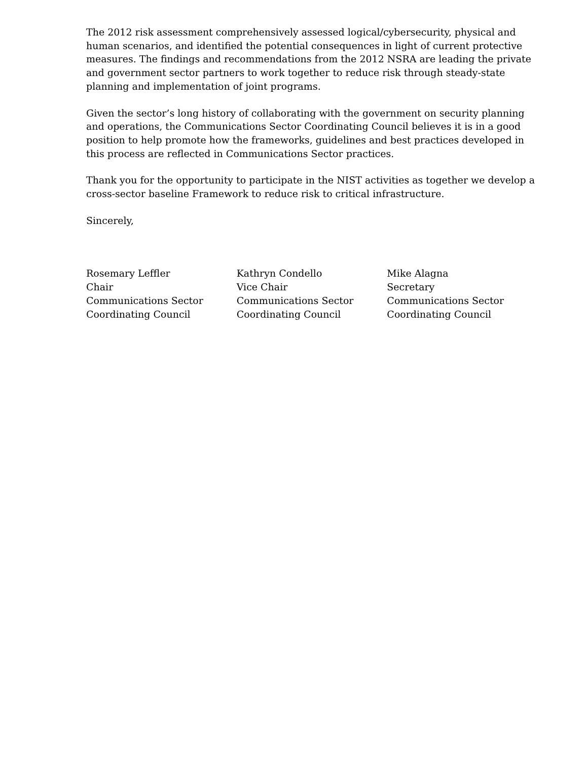The 2012 risk assessment comprehensively assessed logical/cybersecurity, physical and human scenarios, and identified the potential consequences in light of current protective measures. The findings and recommendations from the 2012 NSRA are leading the private and government sector partners to work together to reduce risk through steady-state planning and implementation of joint programs.
Given the sector’s long history of collaborating with the government on security planning and operations, the Communications Sector Coordinating Council believes it is in a good position to help promote how the frameworks, guidelines and best practices developed in this process are reflected in Communications Sector practices.
Thank you for the opportunity to participate in the NIST activities as together we develop a cross-sector baseline Framework to reduce risk to critical infrastructure.
Sincerely,
Rosemary Leffler
Chair
Communications Sector
Coordinating Council
Kathryn Condello
Vice Chair
Communications Sector
Coordinating Council
Mike Alagna
Secretary
Communications Sector
Coordinating Council